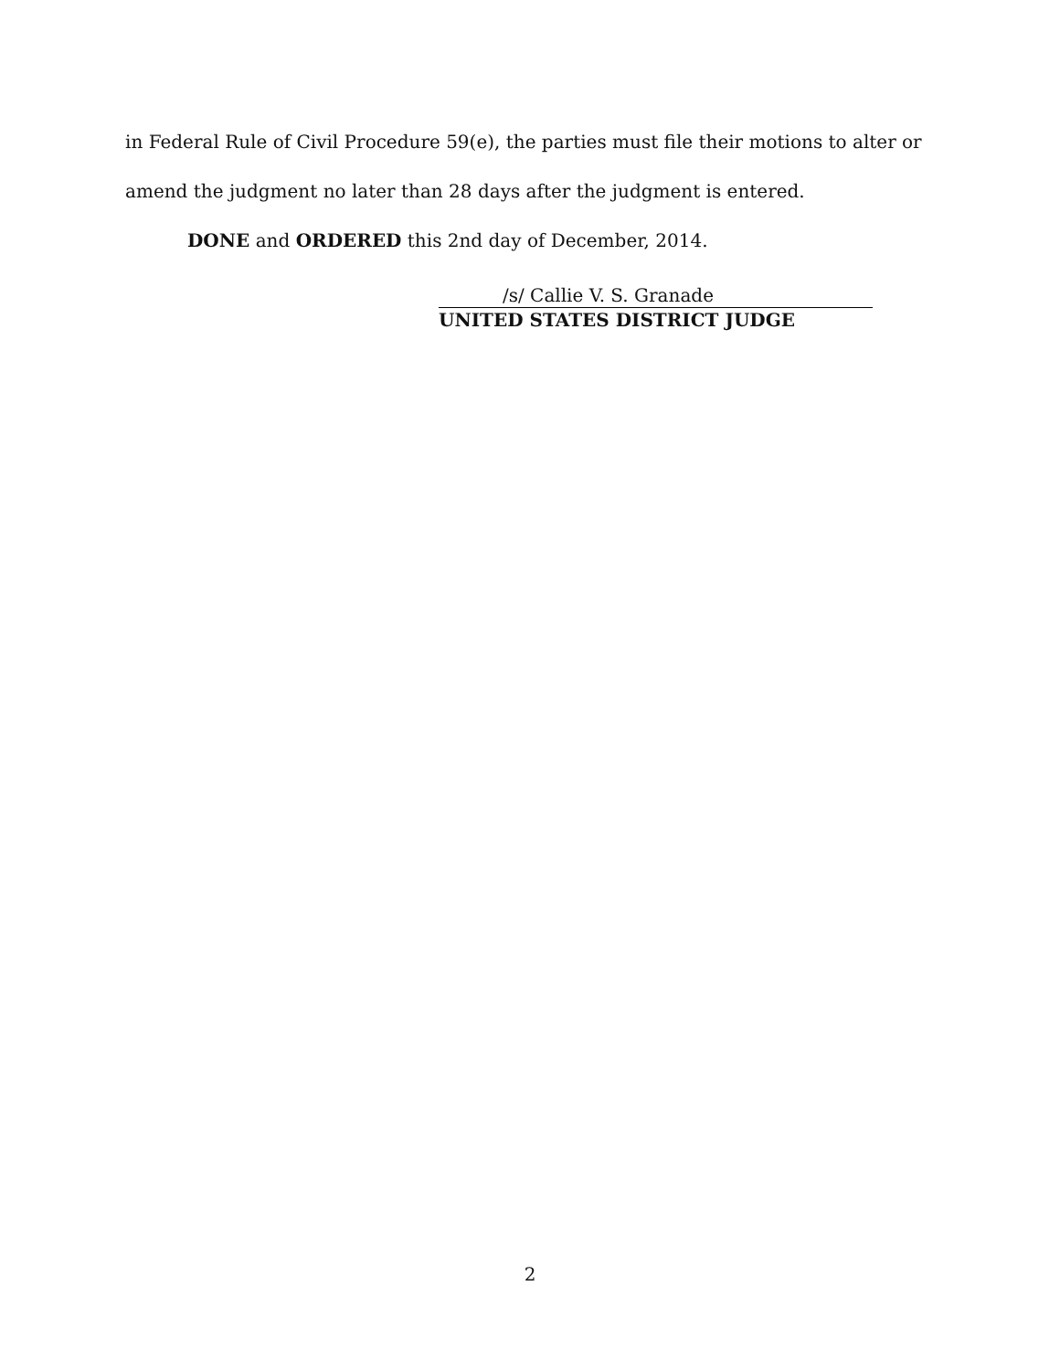in Federal Rule of Civil Procedure 59(e), the parties must file their motions to alter or amend the judgment no later than 28 days after the judgment is entered.
DONE and ORDERED this 2nd day of December, 2014.
/s/ Callie V. S. Granade
UNITED STATES DISTRICT JUDGE
2